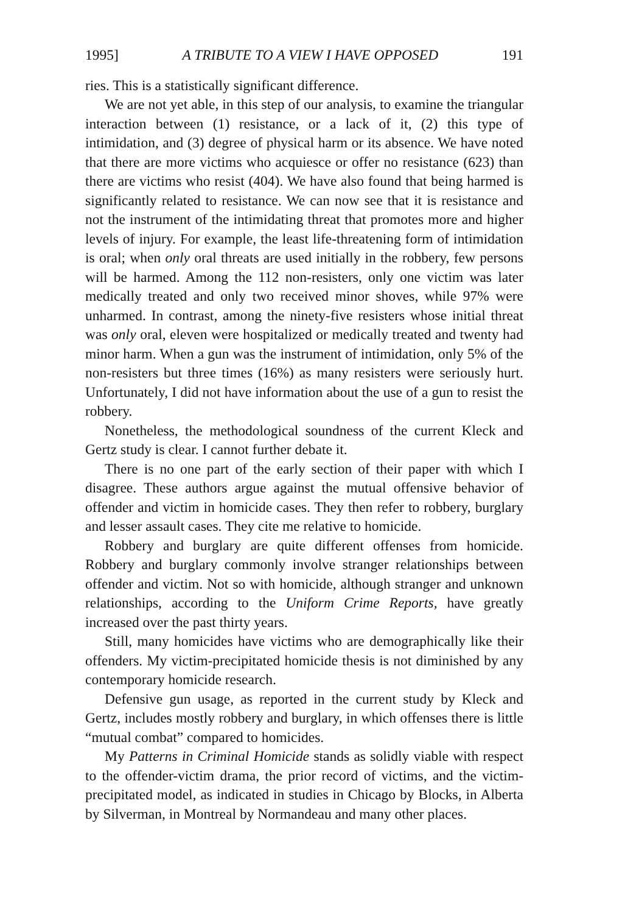1995] A TRIBUTE TO A VIEW I HAVE OPPOSED 191
ries. This is a statistically significant difference.
We are not yet able, in this step of our analysis, to examine the triangular interaction between (1) resistance, or a lack of it, (2) this type of intimidation, and (3) degree of physical harm or its absence. We have noted that there are more victims who acquiesce or offer no resistance (623) than there are victims who resist (404). We have also found that being harmed is significantly related to resistance. We can now see that it is resistance and not the instrument of the intimidating threat that promotes more and higher levels of injury. For example, the least life-threatening form of intimidation is oral; when only oral threats are used initially in the robbery, few persons will be harmed. Among the 112 non-resisters, only one victim was later medically treated and only two received minor shoves, while 97% were unharmed. In contrast, among the ninety-five resisters whose initial threat was only oral, eleven were hospitalized or medically treated and twenty had minor harm. When a gun was the instrument of intimidation, only 5% of the non-resisters but three times (16%) as many resisters were seriously hurt. Unfortunately, I did not have information about the use of a gun to resist the robbery.
Nonetheless, the methodological soundness of the current Kleck and Gertz study is clear. I cannot further debate it.
There is no one part of the early section of their paper with which I disagree. These authors argue against the mutual offensive behavior of offender and victim in homicide cases. They then refer to robbery, burglary and lesser assault cases. They cite me relative to homicide.
Robbery and burglary are quite different offenses from homicide. Robbery and burglary commonly involve stranger relationships between offender and victim. Not so with homicide, although stranger and unknown relationships, according to the Uniform Crime Reports, have greatly increased over the past thirty years.
Still, many homicides have victims who are demographically like their offenders. My victim-precipitated homicide thesis is not diminished by any contemporary homicide research.
Defensive gun usage, as reported in the current study by Kleck and Gertz, includes mostly robbery and burglary, in which offenses there is little “mutual combat” compared to homicides.
My Patterns in Criminal Homicide stands as solidly viable with respect to the offender-victim drama, the prior record of victims, and the victim-precipitated model, as indicated in studies in Chicago by Blocks, in Alberta by Silverman, in Montreal by Normandeau and many other places.